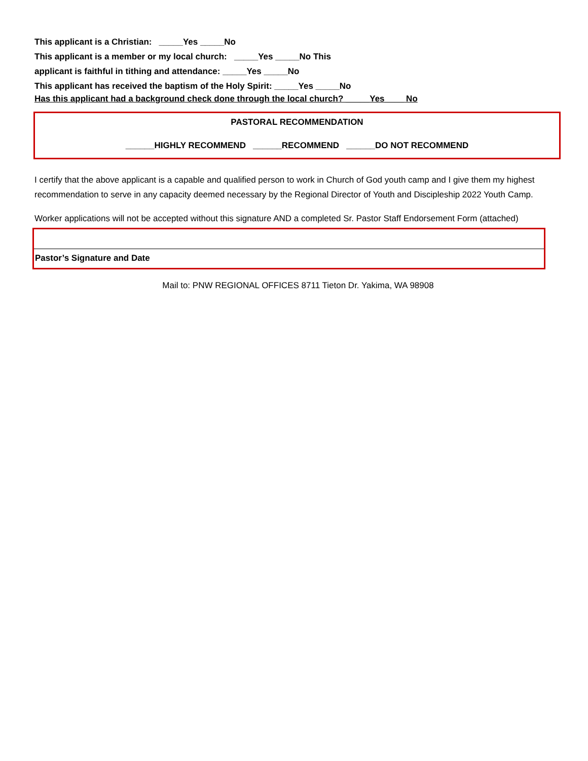This applicant is a Christian: _____Yes _____No
This applicant is a member or my local church: _____Yes _____No This
applicant is faithful in tithing and attendance: _____Yes _____No
This applicant has received the baptism of the Holy Spirit: _____Yes _____No
Has this applicant had a background check done through the local church? _____Yes____ No
PASTORAL RECOMMENDATION
______HIGHLY RECOMMEND ______RECOMMEND ______DO NOT RECOMMEND
I certify that the above applicant is a capable and qualified person to work in Church of God youth camp and I give them my highest recommendation to serve in any capacity deemed necessary by the Regional Director of Youth and Discipleship 2022 Youth Camp.
Worker applications will not be accepted without this signature AND a completed Sr. Pastor Staff Endorsement Form (attached)
Pastor’s Signature and Date
Mail to: PNW REGIONAL OFFICES 8711 Tieton Dr. Yakima, WA 98908